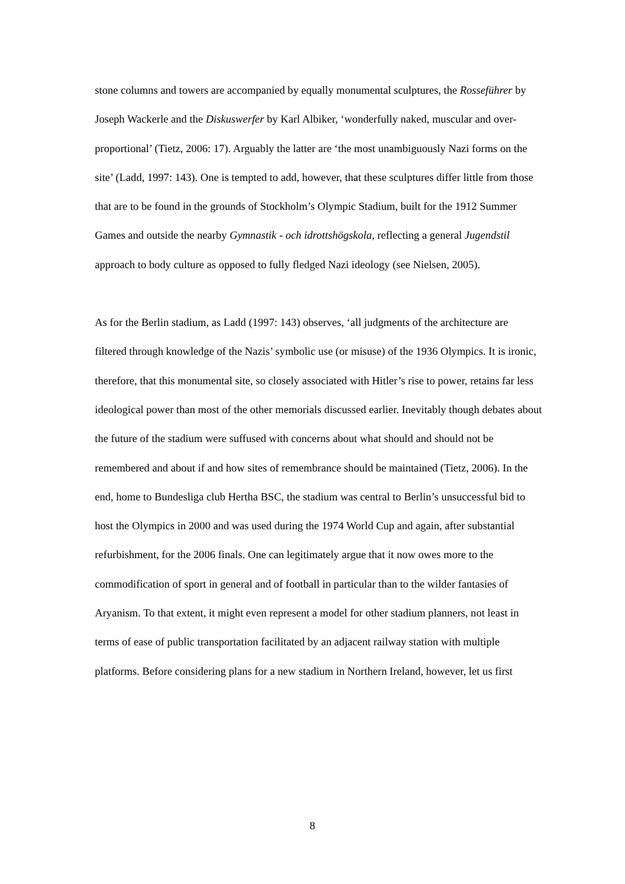stone columns and towers are accompanied by equally monumental sculptures, the Rosseführer by Joseph Wackerle and the Diskuswerfer by Karl Albiker, ‘wonderfully naked, muscular and over-proportional’ (Tietz, 2006: 17). Arguably the latter are ‘the most unambiguously Nazi forms on the site’ (Ladd, 1997: 143). One is tempted to add, however, that these sculptures differ little from those that are to be found in the grounds of Stockholm’s Olympic Stadium, built for the 1912 Summer Games and outside the nearby Gymnastik - och idrottshögskola, reflecting a general Jugendstil approach to body culture as opposed to fully fledged Nazi ideology (see Nielsen, 2005).
As for the Berlin stadium, as Ladd (1997: 143) observes, ‘all judgments of the architecture are filtered through knowledge of the Nazis’ symbolic use (or misuse) of the 1936 Olympics. It is ironic, therefore, that this monumental site, so closely associated with Hitler’s rise to power, retains far less ideological power than most of the other memorials discussed earlier. Inevitably though debates about the future of the stadium were suffused with concerns about what should and should not be remembered and about if and how sites of remembrance should be maintained (Tietz, 2006). In the end, home to Bundesliga club Hertha BSC, the stadium was central to Berlin’s unsuccessful bid to host the Olympics in 2000 and was used during the 1974 World Cup and again, after substantial refurbishment, for the 2006 finals. One can legitimately argue that it now owes more to the commodification of sport in general and of football in particular than to the wilder fantasies of Aryanism. To that extent, it might even represent a model for other stadium planners, not least in terms of ease of public transportation facilitated by an adjacent railway station with multiple platforms. Before considering plans for a new stadium in Northern Ireland, however, let us first
8